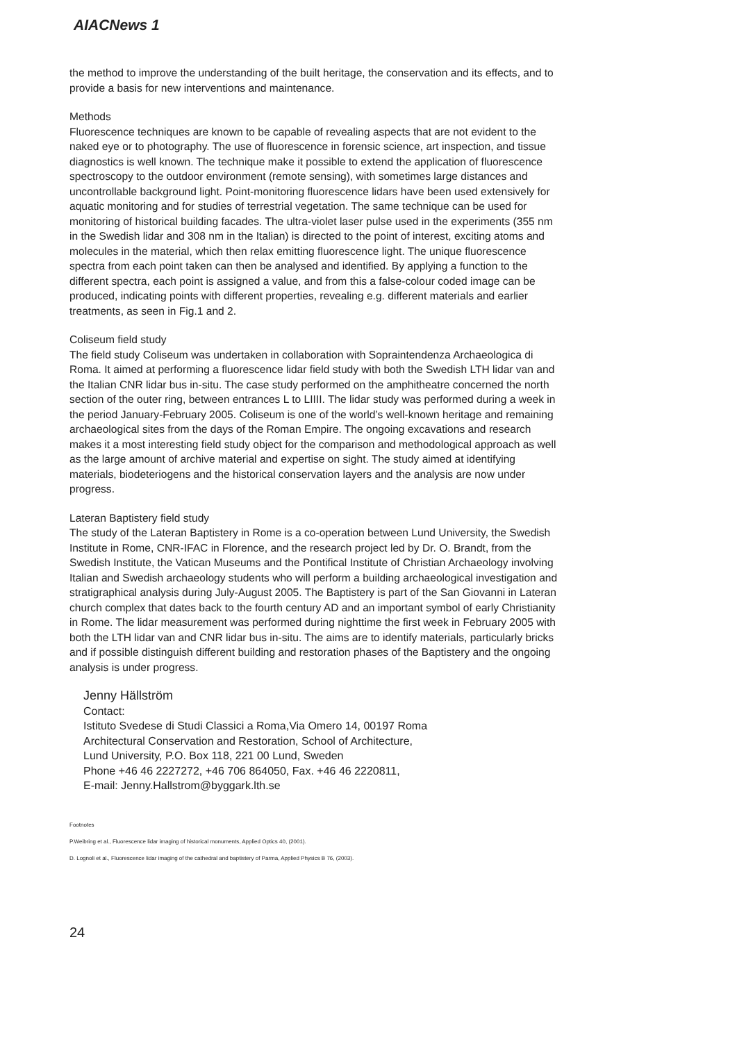AIACNews 1
the method to improve the understanding of the built heritage, the conservation and its effects, and to provide a basis for new interventions and maintenance.
Methods
Fluorescence techniques are known to be capable of revealing aspects that are not evident to the naked eye or to photography. The use of fluorescence in forensic science, art inspection, and tissue diagnostics is well known. The technique make it possible to extend the application of fluorescence spectroscopy to the outdoor environment (remote sensing), with sometimes large distances and uncontrollable background light. Point-monitoring fluorescence lidars have been used extensively for aquatic monitoring and for studies of terrestrial vegetation. The same technique can be used for monitoring of historical building facades. The ultra-violet laser pulse used in the experiments (355 nm in the Swedish lidar and 308 nm in the Italian) is directed to the point of interest, exciting atoms and molecules in the material, which then relax emitting fluorescence light. The unique fluorescence spectra from each point taken can then be analysed and identified. By applying a function to the different spectra, each point is assigned a value, and from this a false-colour coded image can be produced, indicating points with different properties, revealing e.g. different materials and earlier treatments, as seen in Fig.1 and 2.
Coliseum field study
The field study Coliseum was undertaken in collaboration with Sopraintendenza Archaeologica di Roma. It aimed at performing a fluorescence lidar field study with both the Swedish LTH lidar van and the Italian CNR lidar bus in-situ. The case study performed on the amphitheatre concerned the north section of the outer ring, between entrances L to LIIII. The lidar study was performed during a week in the period January-February 2005. Coliseum is one of the world’s well-known heritage and remaining archaeological sites from the days of the Roman Empire. The ongoing excavations and research makes it a most interesting field study object for the comparison and methodological approach as well as the large amount of archive material and expertise on sight. The study aimed at identifying materials, biodeteriogens and the historical conservation layers and the analysis are now under progress.
Lateran Baptistery field study
The study of the Lateran Baptistery in Rome is a co-operation between Lund University, the Swedish Institute in Rome, CNR-IFAC in Florence, and the research project led by Dr. O. Brandt, from the Swedish Institute, the Vatican Museums and the Pontifical Institute of Christian Archaeology involving Italian and Swedish archaeology students who will perform a building archaeological investigation and stratigraphical analysis during July-August 2005. The Baptistery is part of the San Giovanni in Lateran church complex that dates back to the fourth century AD and an important symbol of early Christianity in Rome. The lidar measurement was performed during nighttime the first week in February 2005 with both the LTH lidar van and CNR lidar bus in-situ. The aims are to identify materials, particularly bricks and if possible distinguish different building and restoration phases of the Baptistery and the ongoing analysis is under progress.
Jenny Hällström
Contact:
Istituto Svedese di Studi Classici a Roma,Via Omero 14, 00197 Roma
Architectural Conservation and Restoration, School of Architecture,
Lund University, P.O. Box 118, 221 00 Lund, Sweden
Phone +46 46 2227272, +46 706 864050, Fax. +46 46 2220811,
E-mail: Jenny.Hallstrom@byggark.lth.se
Footnotes
P.Weibring et al., Fluorescence lidar imaging of historical monuments, Applied Optics 40, (2001).
D. Lognoli et al., Fluorescence lidar imaging of the cathedral and baptistery of Parma, Applied Physics B 76, (2003).
24